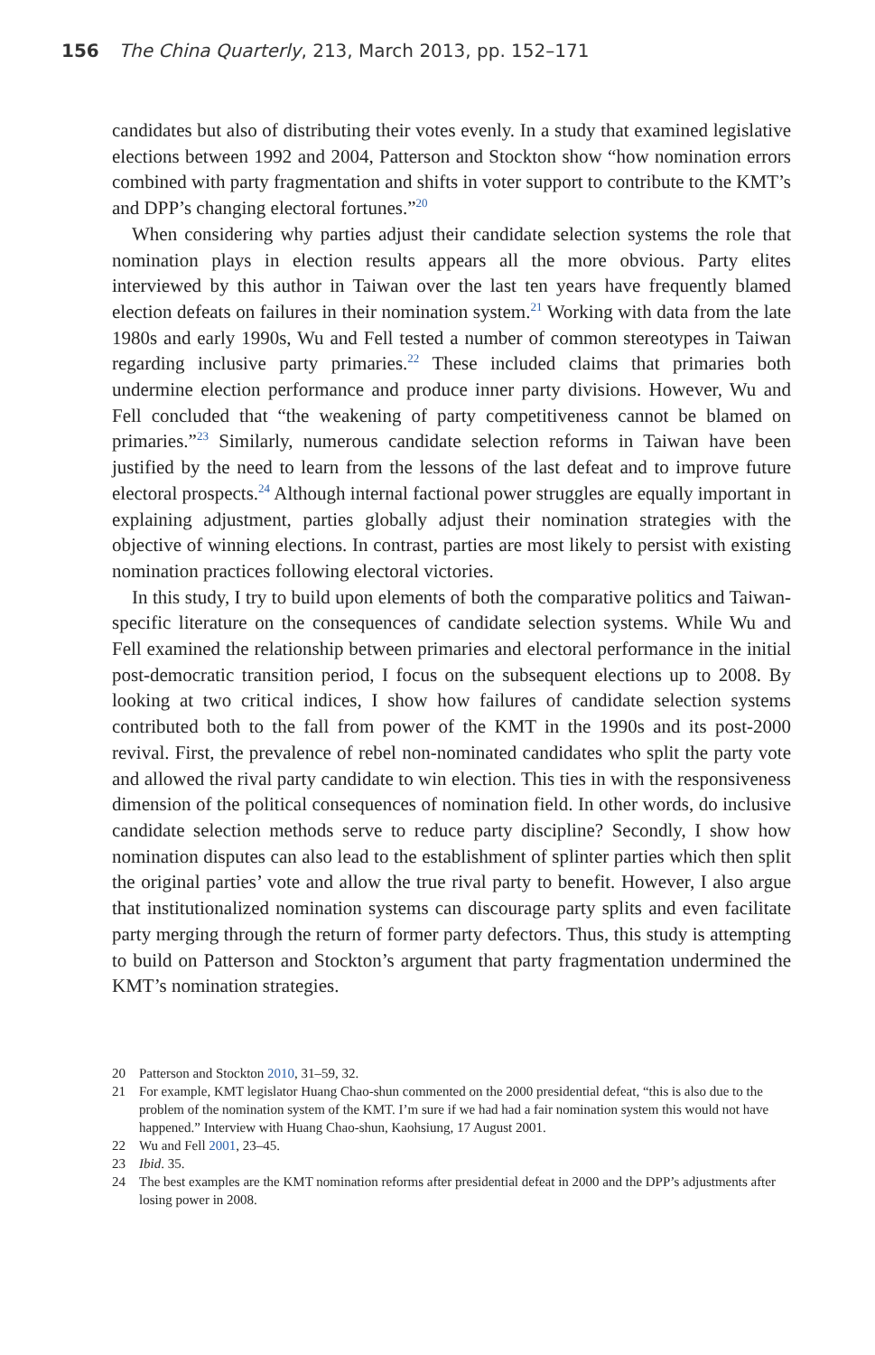156 The China Quarterly, 213, March 2013, pp. 152–171
candidates but also of distributing their votes evenly. In a study that examined legislative elections between 1992 and 2004, Patterson and Stockton show “how nomination errors combined with party fragmentation and shifts in voter support to contribute to the KMT’s and DPP’s changing electoral fortunes.”<sup>20</sup>
When considering why parties adjust their candidate selection systems the role that nomination plays in election results appears all the more obvious. Party elites interviewed by this author in Taiwan over the last ten years have frequently blamed election defeats on failures in their nomination system.<sup>21</sup> Working with data from the late 1980s and early 1990s, Wu and Fell tested a number of common stereotypes in Taiwan regarding inclusive party primaries.<sup>22</sup> These included claims that primaries both undermine election performance and produce inner party divisions. However, Wu and Fell concluded that “the weakening of party competitiveness cannot be blamed on primaries.”<sup>23</sup> Similarly, numerous candidate selection reforms in Taiwan have been justified by the need to learn from the lessons of the last defeat and to improve future electoral prospects.<sup>24</sup> Although internal factional power struggles are equally important in explaining adjustment, parties globally adjust their nomination strategies with the objective of winning elections. In contrast, parties are most likely to persist with existing nomination practices following electoral victories.
In this study, I try to build upon elements of both the comparative politics and Taiwan-specific literature on the consequences of candidate selection systems. While Wu and Fell examined the relationship between primaries and electoral performance in the initial post-democratic transition period, I focus on the subsequent elections up to 2008. By looking at two critical indices, I show how failures of candidate selection systems contributed both to the fall from power of the KMT in the 1990s and its post-2000 revival. First, the prevalence of rebel non-nominated candidates who split the party vote and allowed the rival party candidate to win election. This ties in with the responsiveness dimension of the political consequences of nomination field. In other words, do inclusive candidate selection methods serve to reduce party discipline? Secondly, I show how nomination disputes can also lead to the establishment of splinter parties which then split the original parties’ vote and allow the true rival party to benefit. However, I also argue that institutionalized nomination systems can discourage party splits and even facilitate party merging through the return of former party defectors. Thus, this study is attempting to build on Patterson and Stockton’s argument that party fragmentation undermined the KMT’s nomination strategies.
20 Patterson and Stockton 2010, 31–59, 32.
21 For example, KMT legislator Huang Chao-shun commented on the 2000 presidential defeat, “this is also due to the problem of the nomination system of the KMT. I’m sure if we had had a fair nomination system this would not have happened.” Interview with Huang Chao-shun, Kaohsiung, 17 August 2001.
22 Wu and Fell 2001, 23–45.
23 Ibid. 35.
24 The best examples are the KMT nomination reforms after presidential defeat in 2000 and the DPP’s adjustments after losing power in 2008.